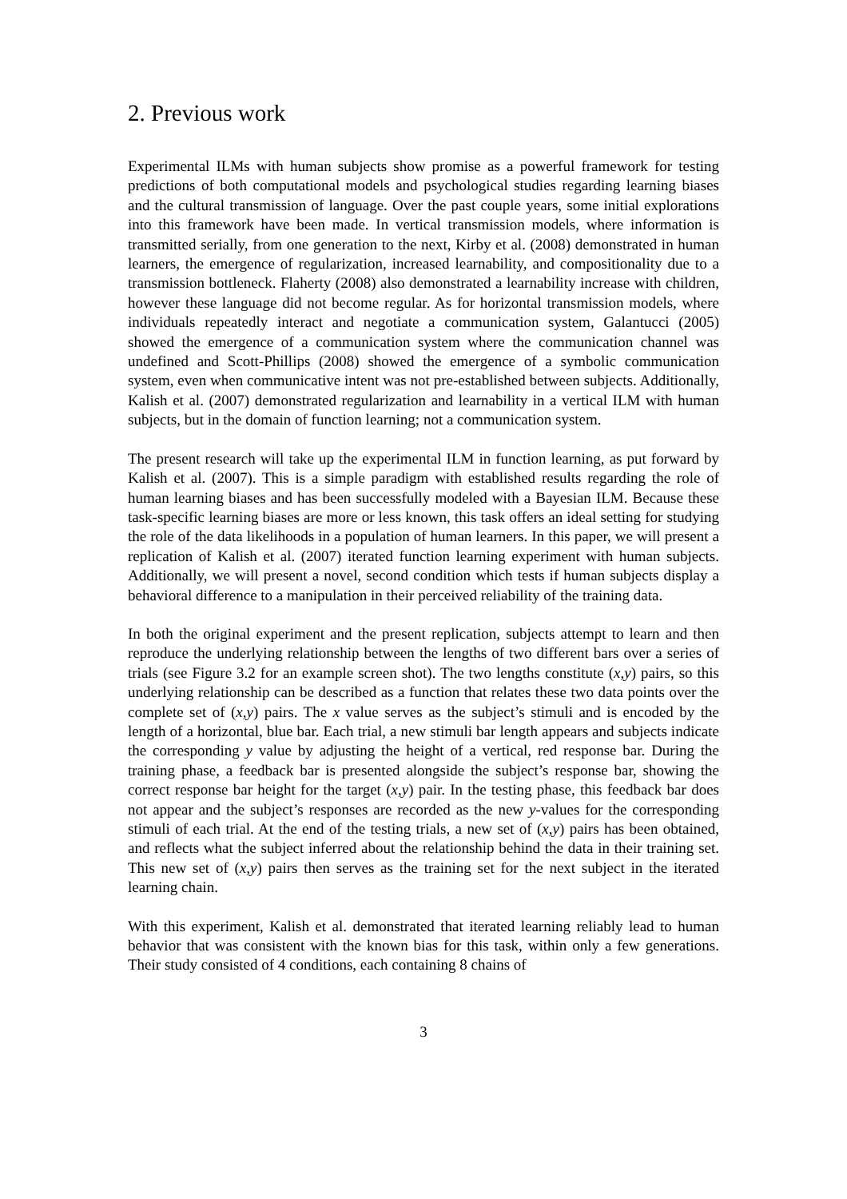2. Previous work
Experimental ILMs with human subjects show promise as a powerful framework for testing predictions of both computational models and psychological studies regarding learning biases and the cultural transmission of language. Over the past couple years, some initial explorations into this framework have been made. In vertical transmission models, where information is transmitted serially, from one generation to the next, Kirby et al. (2008) demonstrated in human learners, the emergence of regularization, increased learnability, and compositionality due to a transmission bottleneck. Flaherty (2008) also demonstrated a learnability increase with children, however these language did not become regular. As for horizontal transmission models, where individuals repeatedly interact and negotiate a communication system, Galantucci (2005) showed the emergence of a communication system where the communication channel was undefined and Scott-Phillips (2008) showed the emergence of a symbolic communication system, even when communicative intent was not pre-established between subjects. Additionally, Kalish et al. (2007) demonstrated regularization and learnability in a vertical ILM with human subjects, but in the domain of function learning; not a communication system.
The present research will take up the experimental ILM in function learning, as put forward by Kalish et al. (2007). This is a simple paradigm with established results regarding the role of human learning biases and has been successfully modeled with a Bayesian ILM. Because these task-specific learning biases are more or less known, this task offers an ideal setting for studying the role of the data likelihoods in a population of human learners. In this paper, we will present a replication of Kalish et al. (2007) iterated function learning experiment with human subjects. Additionally, we will present a novel, second condition which tests if human subjects display a behavioral difference to a manipulation in their perceived reliability of the training data.
In both the original experiment and the present replication, subjects attempt to learn and then reproduce the underlying relationship between the lengths of two different bars over a series of trials (see Figure 3.2 for an example screen shot). The two lengths constitute (x,y) pairs, so this underlying relationship can be described as a function that relates these two data points over the complete set of (x,y) pairs. The x value serves as the subject’s stimuli and is encoded by the length of a horizontal, blue bar. Each trial, a new stimuli bar length appears and subjects indicate the corresponding y value by adjusting the height of a vertical, red response bar. During the training phase, a feedback bar is presented alongside the subject’s response bar, showing the correct response bar height for the target (x,y) pair. In the testing phase, this feedback bar does not appear and the subject’s responses are recorded as the new y-values for the corresponding stimuli of each trial. At the end of the testing trials, a new set of (x,y) pairs has been obtained, and reflects what the subject inferred about the relationship behind the data in their training set. This new set of (x,y) pairs then serves as the training set for the next subject in the iterated learning chain.
With this experiment, Kalish et al. demonstrated that iterated learning reliably lead to human behavior that was consistent with the known bias for this task, within only a few generations. Their study consisted of 4 conditions, each containing 8 chains of
3